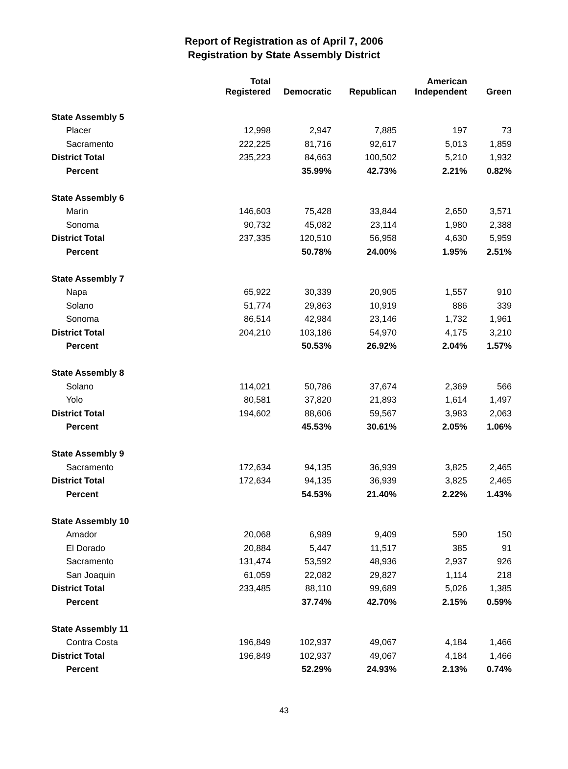Report of Registration as of April 7, 2006
Registration by State Assembly District
| | Total Registered | Democratic | Republican | American Independent | Green |
| --- | --- | --- | --- | --- | --- |
| State Assembly 5 | | | | | |
| Placer | 12,998 | 2,947 | 7,885 | 197 | 73 |
| Sacramento | 222,225 | 81,716 | 92,617 | 5,013 | 1,859 |
| District Total | 235,223 | 84,663 | 100,502 | 5,210 | 1,932 |
| Percent | | 35.99% | 42.73% | 2.21% | 0.82% |
| State Assembly 6 | | | | | |
| Marin | 146,603 | 75,428 | 33,844 | 2,650 | 3,571 |
| Sonoma | 90,732 | 45,082 | 23,114 | 1,980 | 2,388 |
| District Total | 237,335 | 120,510 | 56,958 | 4,630 | 5,959 |
| Percent | | 50.78% | 24.00% | 1.95% | 2.51% |
| State Assembly 7 | | | | | |
| Napa | 65,922 | 30,339 | 20,905 | 1,557 | 910 |
| Solano | 51,774 | 29,863 | 10,919 | 886 | 339 |
| Sonoma | 86,514 | 42,984 | 23,146 | 1,732 | 1,961 |
| District Total | 204,210 | 103,186 | 54,970 | 4,175 | 3,210 |
| Percent | | 50.53% | 26.92% | 2.04% | 1.57% |
| State Assembly 8 | | | | | |
| Solano | 114,021 | 50,786 | 37,674 | 2,369 | 566 |
| Yolo | 80,581 | 37,820 | 21,893 | 1,614 | 1,497 |
| District Total | 194,602 | 88,606 | 59,567 | 3,983 | 2,063 |
| Percent | | 45.53% | 30.61% | 2.05% | 1.06% |
| State Assembly 9 | | | | | |
| Sacramento | 172,634 | 94,135 | 36,939 | 3,825 | 2,465 |
| District Total | 172,634 | 94,135 | 36,939 | 3,825 | 2,465 |
| Percent | | 54.53% | 21.40% | 2.22% | 1.43% |
| State Assembly 10 | | | | | |
| Amador | 20,068 | 6,989 | 9,409 | 590 | 150 |
| El Dorado | 20,884 | 5,447 | 11,517 | 385 | 91 |
| Sacramento | 131,474 | 53,592 | 48,936 | 2,937 | 926 |
| San Joaquin | 61,059 | 22,082 | 29,827 | 1,114 | 218 |
| District Total | 233,485 | 88,110 | 99,689 | 5,026 | 1,385 |
| Percent | | 37.74% | 42.70% | 2.15% | 0.59% |
| State Assembly 11 | | | | | |
| Contra Costa | 196,849 | 102,937 | 49,067 | 4,184 | 1,466 |
| District Total | 196,849 | 102,937 | 49,067 | 4,184 | 1,466 |
| Percent | | 52.29% | 24.93% | 2.13% | 0.74% |
43